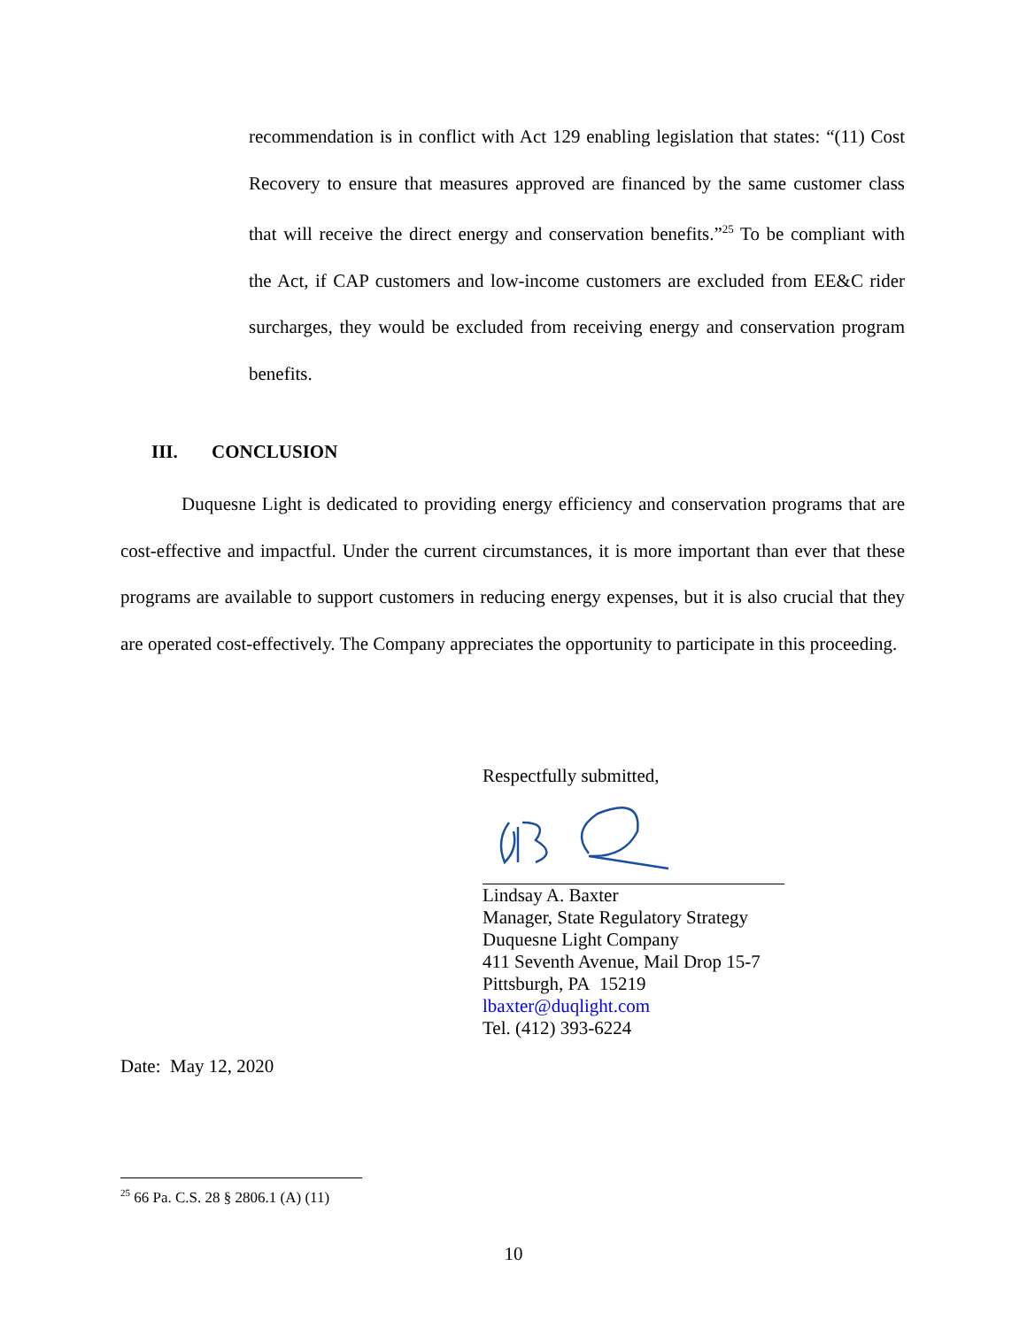recommendation is in conflict with Act 129 enabling legislation that states: “(11) Cost Recovery to ensure that measures approved are financed by the same customer class that will receive the direct energy and conservation benefits.”<sup>25</sup> To be compliant with the Act, if CAP customers and low-income customers are excluded from EE&C rider surcharges, they would be excluded from receiving energy and conservation program benefits.
III. CONCLUSION
Duquesne Light is dedicated to providing energy efficiency and conservation programs that are cost-effective and impactful. Under the current circumstances, it is more important than ever that these programs are available to support customers in reducing energy expenses, but it is also crucial that they are operated cost-effectively. The Company appreciates the opportunity to participate in this proceeding.
Respectfully submitted,
Lindsay A. Baxter
Manager, State Regulatory Strategy
Duquesne Light Company
411 Seventh Avenue, Mail Drop 15-7
Pittsburgh, PA 15219
lbaxter@duqlight.com
Tel. (412) 393-6224
Date: May 12, 2020
<sup>25</sup> 66 Pa. C.S. 28 § 2806.1 (A) (11)
10